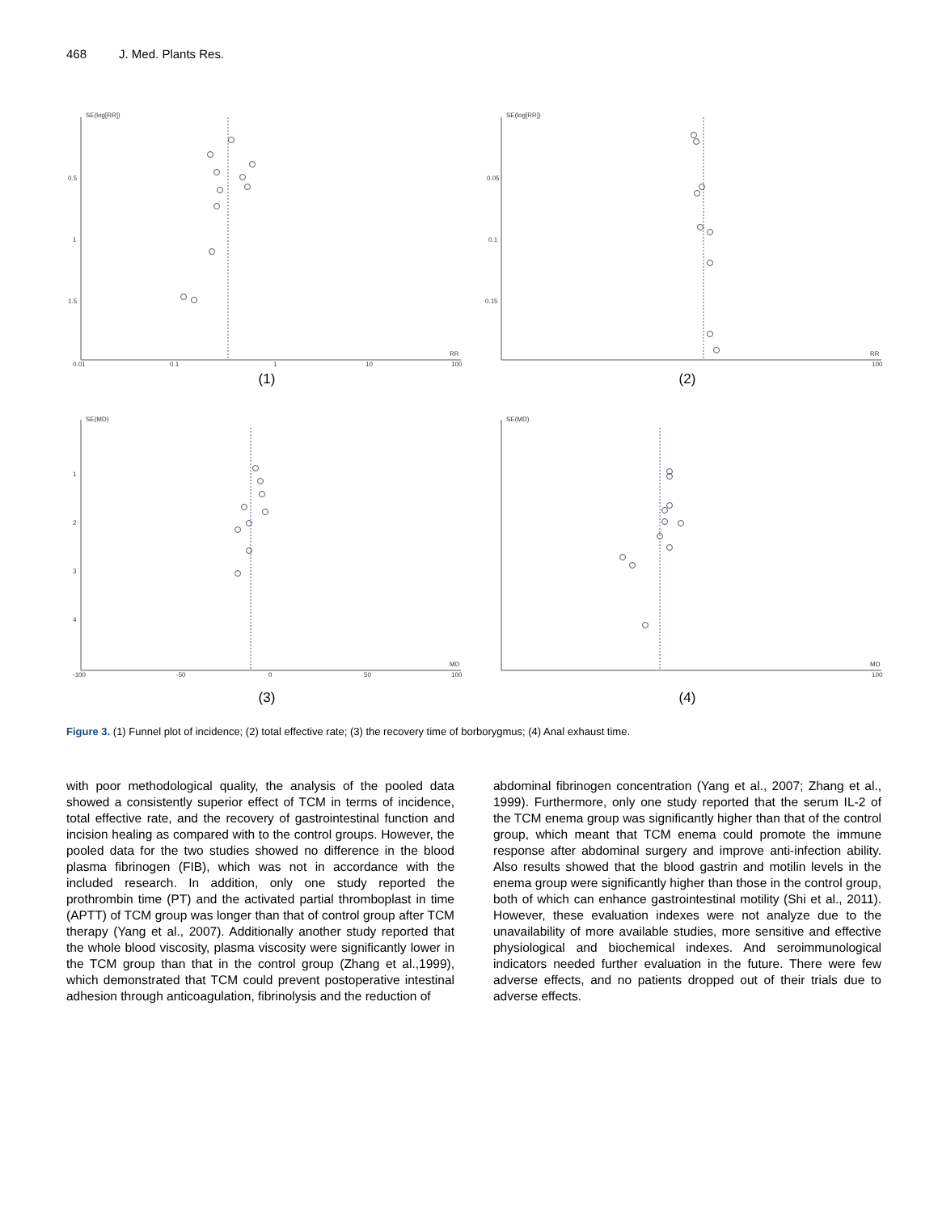468 J. Med. Plants Res.
SE(log[RR])
0.5
1
1.5
0.01
0.1
1
10
100
RR
(1)
SE(log[RR])
0.05
0.1
0.15
100
RR
(2)
SE(MD)
1
2
3
4
-100
-50
0
50
100
MD
(3)
SE(MD)
100
MD
(4)
Figure 3. (1) Funnel plot of incidence; (2) total effective rate; (3) the recovery time of borborygmus; (4) Anal exhaust time.
with poor methodological quality, the analysis of the pooled data showed a consistently superior effect of TCM in terms of incidence, total effective rate, and the recovery of gastrointestinal function and incision healing as compared with to the control groups. However, the pooled data for the two studies showed no difference in the blood plasma fibrinogen (FIB), which was not in accordance with the included research. In addition, only one study reported the prothrombin time (PT) and the activated partial thromboplast in time (APTT) of TCM group was longer than that of control group after TCM therapy (Yang et al., 2007). Additionally another study reported that the whole blood viscosity, plasma viscosity were significantly lower in the TCM group than that in the control group (Zhang et al.,1999), which demonstrated that TCM could prevent postoperative intestinal adhesion through anticoagulation, fibrinolysis and the reduction of
abdominal fibrinogen concentration (Yang et al., 2007; Zhang et al., 1999). Furthermore, only one study reported that the serum IL-2 of the TCM enema group was significantly higher than that of the control group, which meant that TCM enema could promote the immune response after abdominal surgery and improve anti-infection ability. Also results showed that the blood gastrin and motilin levels in the enema group were significantly higher than those in the control group, both of which can enhance gastrointestinal motility (Shi et al., 2011). However, these evaluation indexes were not analyze due to the unavailability of more available studies, more sensitive and effective physiological and biochemical indexes. And seroimmunological indicators needed further evaluation in the future. There were few adverse effects, and no patients dropped out of their trials due to adverse effects.